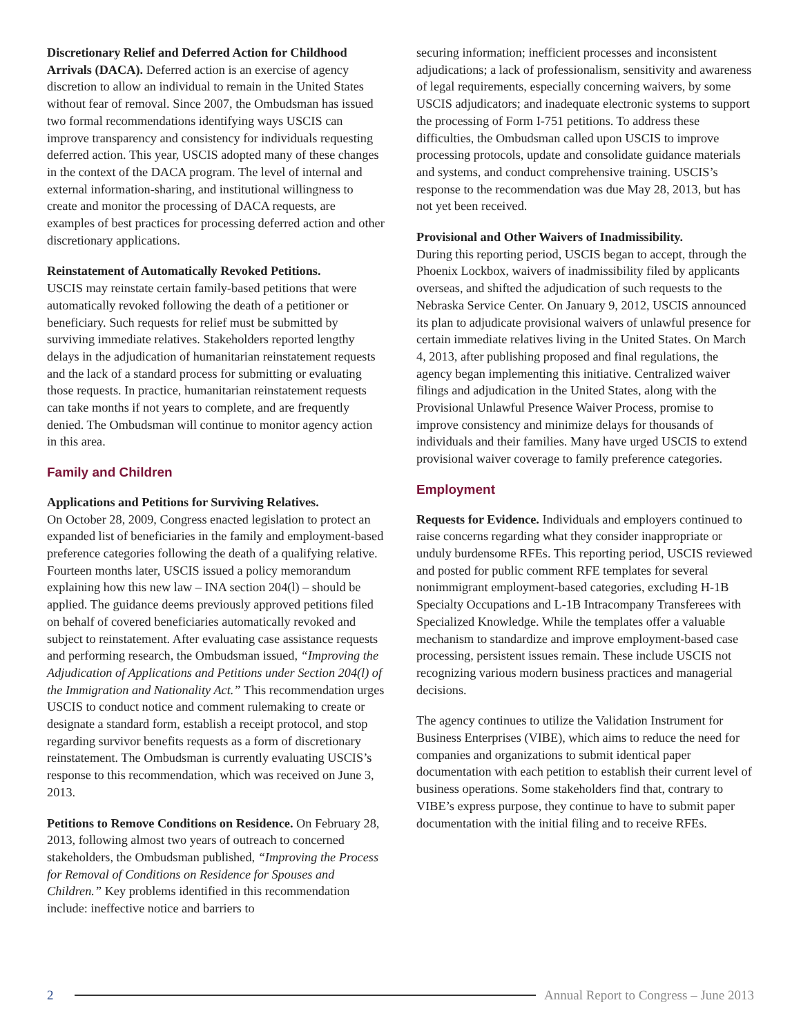Discretionary Relief and Deferred Action for Childhood Arrivals (DACA). Deferred action is an exercise of agency discretion to allow an individual to remain in the United States without fear of removal. Since 2007, the Ombudsman has issued two formal recommendations identifying ways USCIS can improve transparency and consistency for individuals requesting deferred action. This year, USCIS adopted many of these changes in the context of the DACA program. The level of internal and external information-sharing, and institutional willingness to create and monitor the processing of DACA requests, are examples of best practices for processing deferred action and other discretionary applications.
Reinstatement of Automatically Revoked Petitions.
USCIS may reinstate certain family-based petitions that were automatically revoked following the death of a petitioner or beneficiary. Such requests for relief must be submitted by surviving immediate relatives. Stakeholders reported lengthy delays in the adjudication of humanitarian reinstatement requests and the lack of a standard process for submitting or evaluating those requests. In practice, humanitarian reinstatement requests can take months if not years to complete, and are frequently denied. The Ombudsman will continue to monitor agency action in this area.
Family and Children
Applications and Petitions for Surviving Relatives.
On October 28, 2009, Congress enacted legislation to protect an expanded list of beneficiaries in the family and employment-based preference categories following the death of a qualifying relative. Fourteen months later, USCIS issued a policy memorandum explaining how this new law – INA section 204(l) – should be applied. The guidance deems previously approved petitions filed on behalf of covered beneficiaries automatically revoked and subject to reinstatement. After evaluating case assistance requests and performing research, the Ombudsman issued, “Improving the Adjudication of Applications and Petitions under Section 204(l) of the Immigration and Nationality Act.” This recommendation urges USCIS to conduct notice and comment rulemaking to create or designate a standard form, establish a receipt protocol, and stop regarding survivor benefits requests as a form of discretionary reinstatement. The Ombudsman is currently evaluating USCIS’s response to this recommendation, which was received on June 3, 2013.
Petitions to Remove Conditions on Residence. On February 28, 2013, following almost two years of outreach to concerned stakeholders, the Ombudsman published, “Improving the Process for Removal of Conditions on Residence for Spouses and Children.” Key problems identified in this recommendation include: ineffective notice and barriers to
securing information; inefficient processes and inconsistent adjudications; a lack of professionalism, sensitivity and awareness of legal requirements, especially concerning waivers, by some USCIS adjudicators; and inadequate electronic systems to support the processing of Form I-751 petitions. To address these difficulties, the Ombudsman called upon USCIS to improve processing protocols, update and consolidate guidance materials and systems, and conduct comprehensive training. USCIS’s response to the recommendation was due May 28, 2013, but has not yet been received.
Provisional and Other Waivers of Inadmissibility.
During this reporting period, USCIS began to accept, through the Phoenix Lockbox, waivers of inadmissibility filed by applicants overseas, and shifted the adjudication of such requests to the Nebraska Service Center. On January 9, 2012, USCIS announced its plan to adjudicate provisional waivers of unlawful presence for certain immediate relatives living in the United States. On March 4, 2013, after publishing proposed and final regulations, the agency began implementing this initiative. Centralized waiver filings and adjudication in the United States, along with the Provisional Unlawful Presence Waiver Process, promise to improve consistency and minimize delays for thousands of individuals and their families. Many have urged USCIS to extend provisional waiver coverage to family preference categories.
Employment
Requests for Evidence. Individuals and employers continued to raise concerns regarding what they consider inappropriate or unduly burdensome RFEs. This reporting period, USCIS reviewed and posted for public comment RFE templates for several nonimmigrant employment-based categories, excluding H-1B Specialty Occupations and L-1B Intracompany Transferees with Specialized Knowledge. While the templates offer a valuable mechanism to standardize and improve employment-based case processing, persistent issues remain. These include USCIS not recognizing various modern business practices and managerial decisions.
The agency continues to utilize the Validation Instrument for Business Enterprises (VIBE), which aims to reduce the need for companies and organizations to submit identical paper documentation with each petition to establish their current level of business operations. Some stakeholders find that, contrary to VIBE’s express purpose, they continue to have to submit paper documentation with the initial filing and to receive RFEs.
2 Annual Report to Congress – June 2013